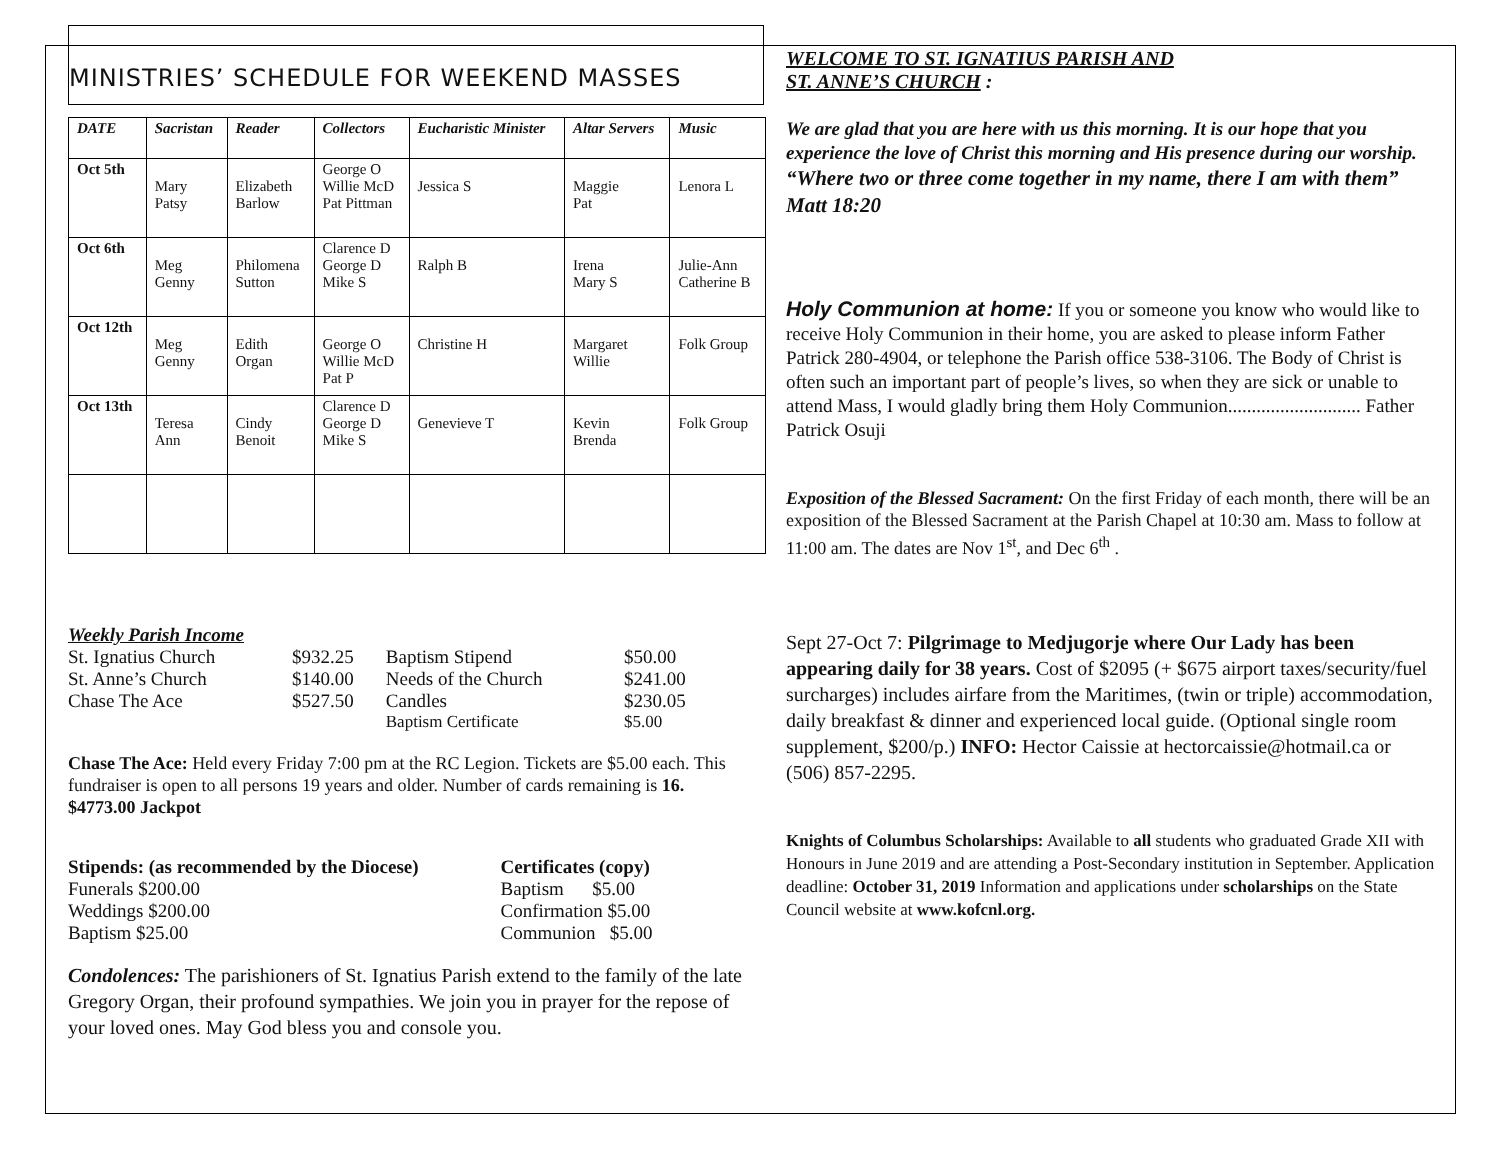MINISTRIES’ SCHEDULE FOR WEEKEND MASSES
| DATE | Sacristan | Reader | Collectors | Eucharistic Minister | Altar Servers | Music |
| --- | --- | --- | --- | --- | --- | --- |
| Oct 5th | Mary Patsy | Elizabeth Barlow | George O Willie McD Pat Pittman | Jessica S | Maggie Pat | Lenora L |
| Oct 6th | Meg Genny | Philomena Sutton | Clarence D George D Mike S | Ralph B | Irena Mary S | Julie-Ann Catherine B |
| Oct 12th | Meg Genny | Edith Organ | George O Willie McD Pat P | Christine H | Margaret Willie | Folk Group |
| Oct 13th | Teresa Ann | Cindy Benoit | Clarence D George D Mike S | Genevieve T | Kevin Brenda | Folk Group |
Weekly Parish Income
| St. Ignatius Church | $932.25 | Baptism Stipend | $50.00 |
| St. Anne’s Church | $140.00 | Needs of the Church | $241.00 |
| Chase The Ace | $527.50 | Candles | $230.05 |
| | | Baptism Certificate | $5.00 |
Chase The Ace: Held every Friday 7:00 pm at the RC Legion. Tickets are $5.00 each. This fundraiser is open to all persons 19 years and older. Number of cards remaining is 16. $4773.00 Jackpot
| Stipends: (as recommended by the Diocese) | Certificates (copy) |
| Funerals $200.00 | Baptism $5.00 |
| Weddings $200.00 | Confirmation $5.00 |
| Baptism $25.00 | Communion $5.00 |
Condolences: The parishioners of St. Ignatius Parish extend to the family of the late Gregory Organ, their profound sympathies. We join you in prayer for the repose of your loved ones. May God bless you and console you.
WELCOME TO ST. IGNATIUS PARISH AND
ST. ANNE’S CHURCH :
We are glad that you are here with us this morning. It is our hope that you experience the love of Christ this morning and His presence during our worship.
“Where two or three come together in my name, there I am with them”
Matt 18:20
Holy Communion at home: If you or someone you know who would like to receive Holy Communion in their home, you are asked to please inform Father Patrick 280-4904, or telephone the Parish office 538-3106. The Body of Christ is often such an important part of people’s lives, so when they are sick or unable to attend Mass, I would gladly bring them Holy Communion............................ Father Patrick Osuji
Exposition of the Blessed Sacrament: On the first Friday of each month, there will be an exposition of the Blessed Sacrament at the Parish Chapel at 10:30 am. Mass to follow at 11:00 am. The dates are Nov 1<sup>st</sup>, and Dec 6<sup>th</sup> .
Sept 27-Oct 7: Pilgrimage to Medjugorje where Our Lady has been appearing daily for 38 years. Cost of $2095 (+ $675 airport taxes/security/fuel surcharges) includes airfare from the Maritimes, (twin or triple) accommodation, daily breakfast & dinner and experienced local guide. (Optional single room supplement, $200/p.) INFO: Hector Caissie at hectorcaissie@hotmail.ca or (506) 857-2295.
Knights of Columbus Scholarships: Available to all students who graduated Grade XII with Honours in June 2019 and are attending a Post-Secondary institution in September. Application deadline: October 31, 2019 Information and applications under scholarships on the State Council website at www.kofcnl.org.